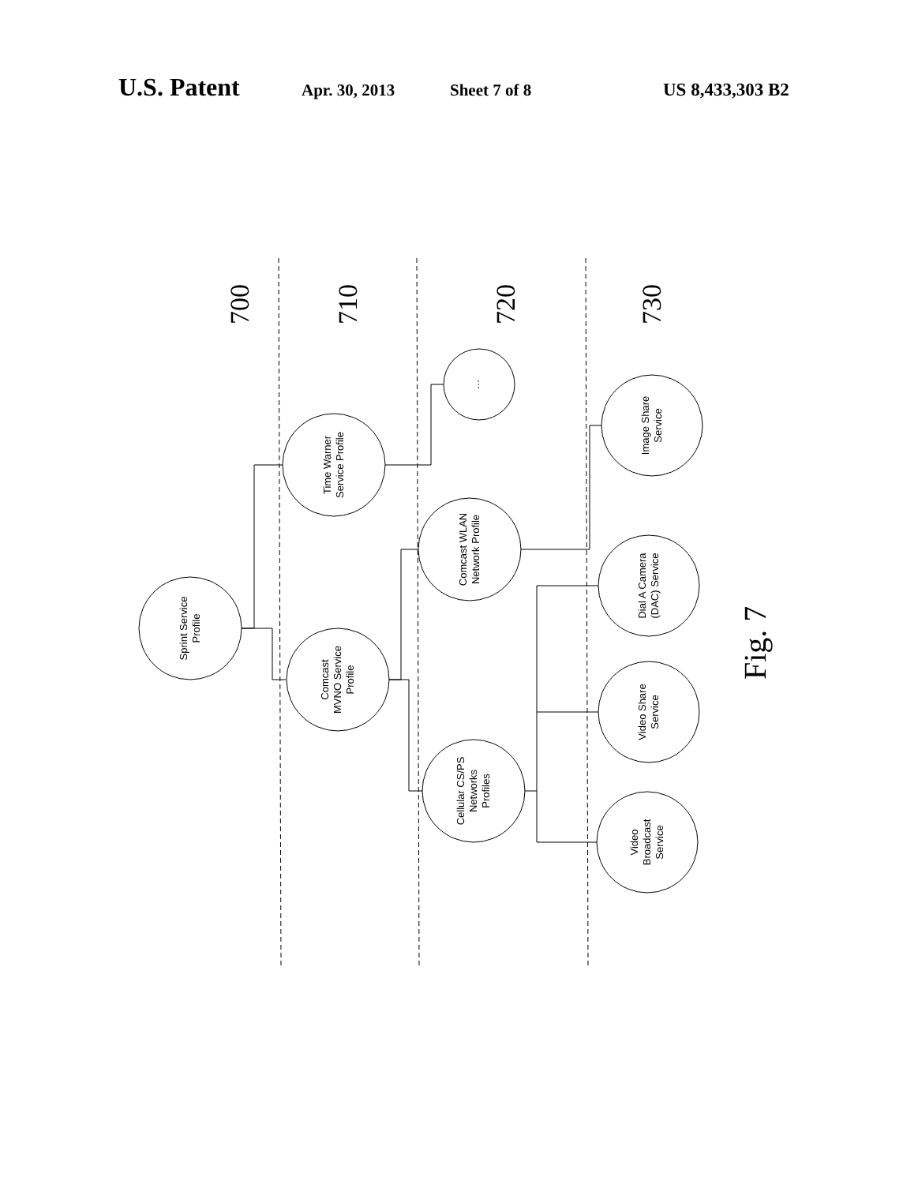U.S. Patent
Apr. 30, 2013 Sheet 7 of 8 US 8,433,303 B2
700
710
720
730
Fig. 7
Sprint Service Profile
Time Warner Service Profile
Comcast MVNO Service Profile
…
Comcast WLAN Network Profile
Cellular CS/PS Networks Profiles
Image Share Service
Dial A Camera (DAC) Service
Video Share Service
Video Broadcast Service